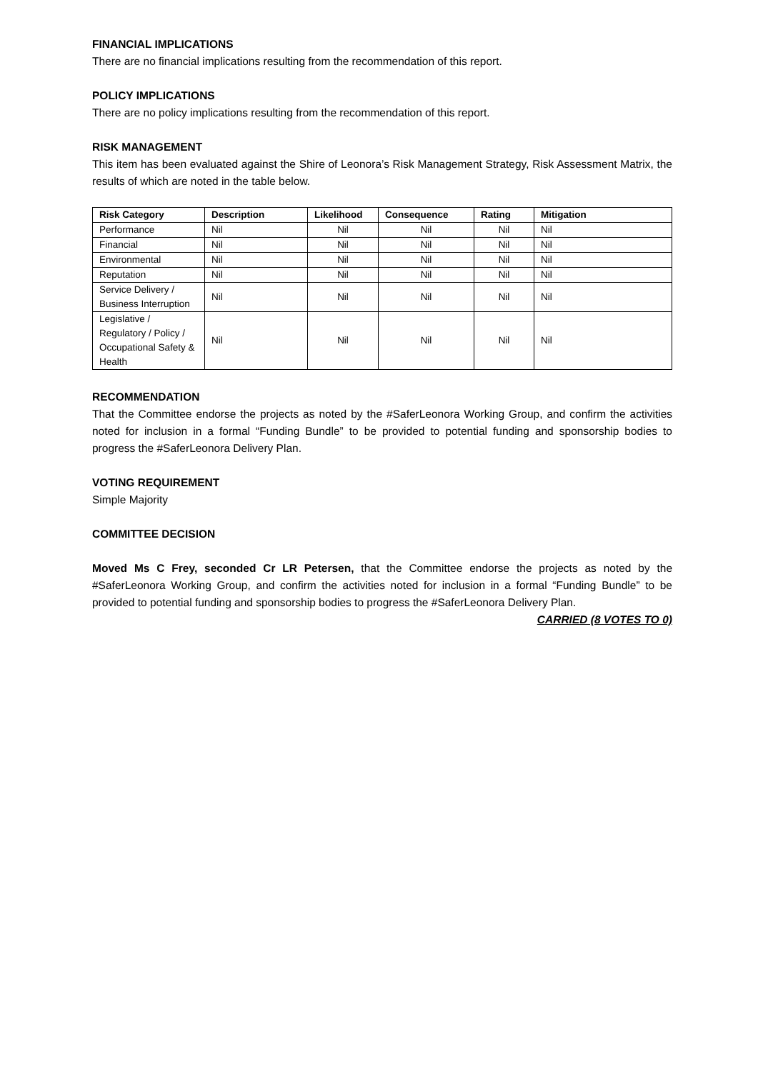FINANCIAL IMPLICATIONS
There are no financial implications resulting from the recommendation of this report.
POLICY IMPLICATIONS
There are no policy implications resulting from the recommendation of this report.
RISK MANAGEMENT
This item has been evaluated against the Shire of Leonora’s Risk Management Strategy, Risk Assessment Matrix, the results of which are noted in the table below.
| Risk Category | Description | Likelihood | Consequence | Rating | Mitigation |
| --- | --- | --- | --- | --- | --- |
| Performance | Nil | Nil | Nil | Nil | Nil |
| Financial | Nil | Nil | Nil | Nil | Nil |
| Environmental | Nil | Nil | Nil | Nil | Nil |
| Reputation | Nil | Nil | Nil | Nil | Nil |
| Service Delivery / Business Interruption | Nil | Nil | Nil | Nil | Nil |
| Legislative / Regulatory / Policy / Occupational Safety & Health | Nil | Nil | Nil | Nil | Nil |
RECOMMENDATION
That the Committee endorse the projects as noted by the #SaferLeonora Working Group, and confirm the activities noted for inclusion in a formal “Funding Bundle” to be provided to potential funding and sponsorship bodies to progress the #SaferLeonora Delivery Plan.
VOTING REQUIREMENT
Simple Majority
COMMITTEE DECISION
Moved Ms C Frey, seconded Cr LR Petersen, that the Committee endorse the projects as noted by the #SaferLeonora Working Group, and confirm the activities noted for inclusion in a formal “Funding Bundle” to be provided to potential funding and sponsorship bodies to progress the #SaferLeonora Delivery Plan.
CARRIED (8 VOTES TO 0)